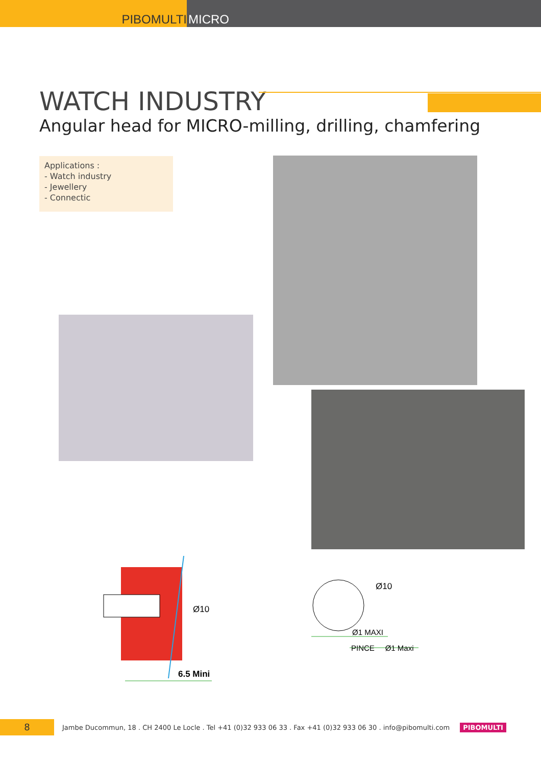PIBOMULTI MICRO
WATCH INDUSTRY
Angular head for MICRO-milling, drilling, chamfering
Applications :
- Watch industry
- Jewellery
- Connectic
Ø10
6.5 Mini
Ø10
Ø1 MAXI
PINCE Ø1 Maxi
8
Jambe Ducommun, 18 . CH 2400 Le Locle . Tel +41 (0)32 933 06 33 . Fax +41 (0)32 933 06 30 . info@pibomulti.com
PIBOMULTI